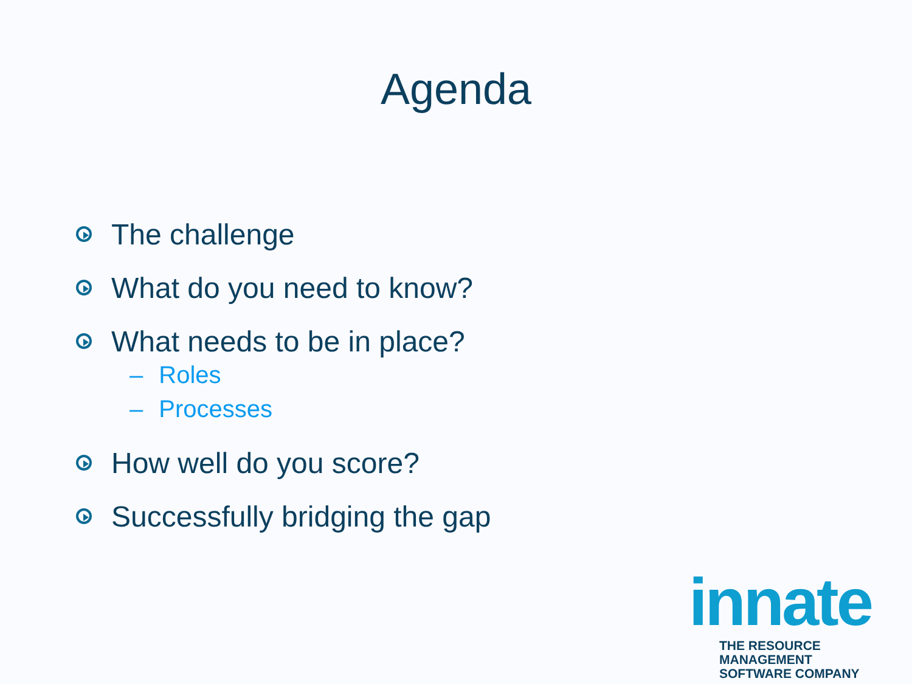Agenda
The challenge
What do you need to know?
What needs to be in place?
– Roles
– Processes
How well do you score?
Successfully bridging the gap
innate
THE RESOURCE MANAGEMENT
SOFTWARE COMPANY